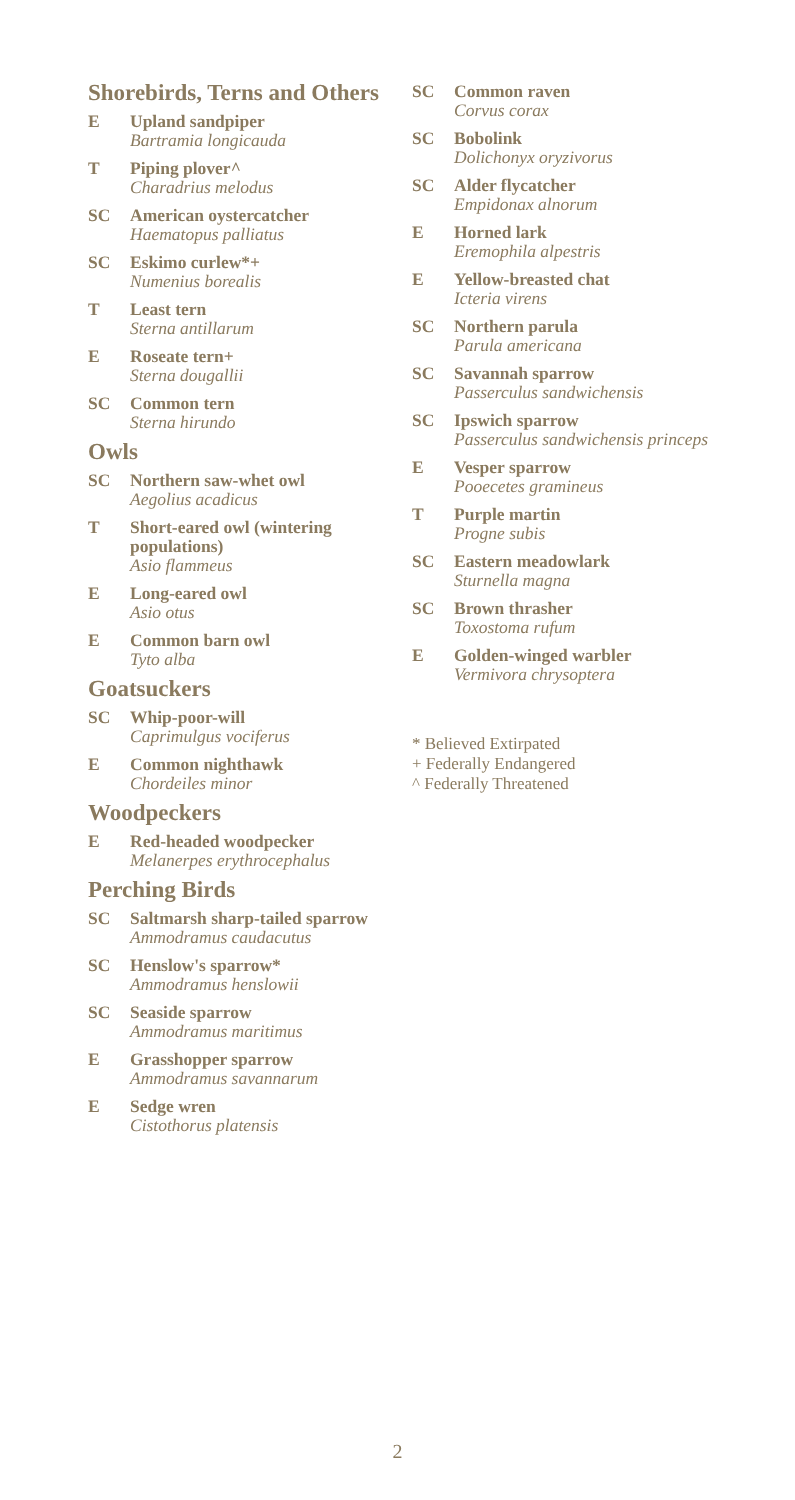Shorebirds, Terns and Others
E Upland sandpiper
Bartramia longicauda
T Piping plover^
Charadrius melodus
SC American oystercatcher
Haematopus palliatus
SC Eskimo curlew*+
Numenius borealis
T Least tern
Sterna antillarum
E Roseate tern+
Sterna dougallii
SC Common tern
Sterna hirundo
Owls
SC Northern saw-whet owl
Aegolius acadicus
T Short-eared owl (wintering populations)
Asio flammeus
E Long-eared owl
Asio otus
E Common barn owl
Tyto alba
Goatsuckers
SC Whip-poor-will
Caprimulgus vociferus
E Common nighthawk
Chordeiles minor
Woodpeckers
E Red-headed woodpecker
Melanerpes erythrocephalus
Perching Birds
SC Saltmarsh sharp-tailed sparrow
Ammodramus caudacutus
SC Henslow's sparrow*
Ammodramus henslowii
SC Seaside sparrow
Ammodramus maritimus
E Grasshopper sparrow
Ammodramus savannarum
E Sedge wren
Cistothorus platensis
SC Common raven
Corvus corax
SC Bobolink
Dolichonyx oryzivorus
SC Alder flycatcher
Empidonax alnorum
E Horned lark
Eremophila alpestris
E Yellow-breasted chat
Icteria virens
SC Northern parula
Parula americana
SC Savannah sparrow
Passerculus sandwichensis
SC Ipswich sparrow
Passerculus sandwichensis princeps
E Vesper sparrow
Pooecetes gramineus
T Purple martin
Progne subis
SC Eastern meadowlark
Sturnella magna
SC Brown thrasher
Toxostoma rufum
E Golden-winged warbler
Vermivora chrysoptera
* Believed Extirpated
+ Federally Endangered
^ Federally Threatened
2